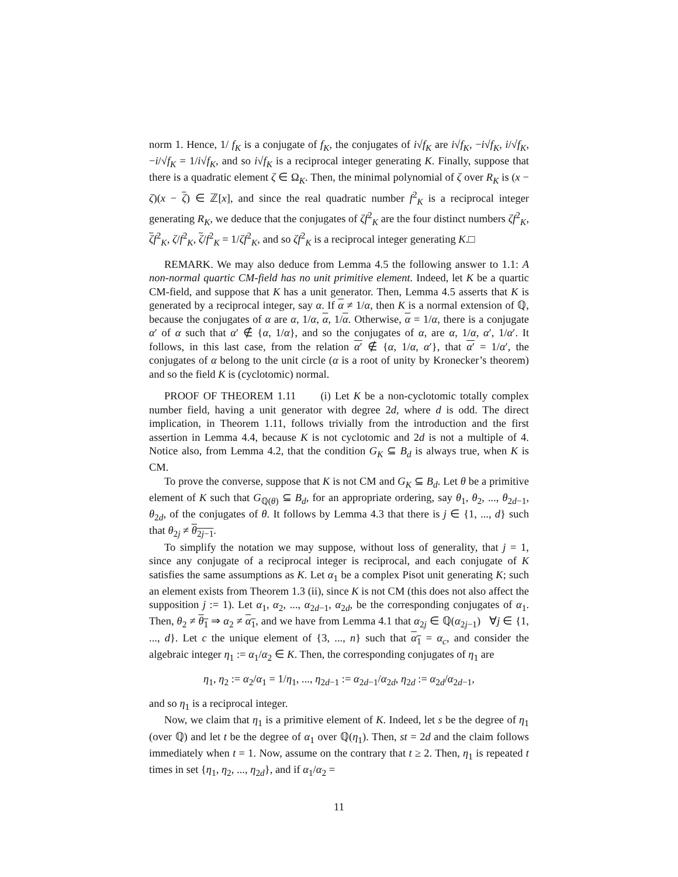norm 1. Hence, 1/ f<sub>K</sub> is a conjugate of f<sub>K</sub>, the conjugates of i√f<sub>K</sub> are i√f<sub>K</sub>, −i√f<sub>K</sub>, i/√f<sub>K</sub>, −i/√f<sub>K</sub> = 1/i√f<sub>K</sub>, and so i√f<sub>K</sub> is a reciprocal integer generating K. Finally, suppose that there is a quadratic element ζ ∈ Ω<sub>K</sub>. Then, the minimal polynomial of ζ over R<sub>K</sub> is (x − ζ)(x − ζ) ∈ ℤ[x], and since the real quadratic number f<sup>2</sup><sub>K</sub> is a reciprocal integer generating R<sub>K</sub>, we deduce that the conjugates of ζf<sup>2</sup><sub>K</sub> are the four distinct numbers ζf<sup>2</sup><sub>K</sub>, ζf<sup>2</sup><sub>K</sub>, ζ/f<sup>2</sup><sub>K</sub>, ζ/f<sup>2</sup><sub>K</sub> = 1/ζf<sup>2</sup><sub>K</sub>, and so ζf<sup>2</sup><sub>K</sub> is a reciprocal integer generating K.□
REMARK. We may also deduce from Lemma 4.5 the following answer to 1.1: A non-normal quartic CM-field has no unit primitive element. Indeed, let K be a quartic CM-field, and suppose that K has a unit generator. Then, Lemma 4.5 asserts that K is generated by a reciprocal integer, say α. If α ≠ 1/α, then K is a normal extension of ℚ, because the conjugates of α are α, 1/α, α, 1/α. Otherwise, α = 1/α, there is a conjugate α′ of α such that α′ ∉ {α, 1/α}, and so the conjugates of α, are α, 1/α, α′, 1/α′. It follows, in this last case, from the relation α′ ∉ {α, 1/α, α′}, that α′ = 1/α′, the conjugates of α belong to the unit circle (α is a root of unity by Kronecker’s theorem) and so the field K is (cyclotomic) normal.
PROOF OF THEOREM 1.11 (i) Let K be a non-cyclotomic totally complex number field, having a unit generator with degree 2d, where d is odd. The direct implication, in Theorem 1.11, follows trivially from the introduction and the first assertion in Lemma 4.4, because K is not cyclotomic and 2d is not a multiple of 4. Notice also, from Lemma 4.2, that the condition G<sub>K</sub> ⊆ B<sub>d</sub> is always true, when K is CM.
To prove the converse, suppose that K is not CM and G<sub>K</sub> ⊆ B<sub>d</sub>. Let θ be a primitive element of K such that G<sub>ℚ(θ)</sub> ⊆ B<sub>d</sub>, for an appropriate ordering, say θ<sub>1</sub>, θ<sub>2</sub>, ..., θ<sub>2d−1</sub>, θ<sub>2d</sub>, of the conjugates of θ. It follows by Lemma 4.3 that there is j ∈ {1, ..., d} such that θ<sub>2j</sub> ≠ θ<sub>2j−1</sub>.
To simplify the notation we may suppose, without loss of generality, that j = 1, since any conjugate of a reciprocal integer is reciprocal, and each conjugate of K satisfies the same assumptions as K. Let α<sub>1</sub> be a complex Pisot unit generating K; such an element exists from Theorem 1.3 (ii), since K is not CM (this does not also affect the supposition j := 1). Let α<sub>1</sub>, α<sub>2</sub>, ..., α<sub>2d−1</sub>, α<sub>2d</sub>, be the corresponding conjugates of α<sub>1</sub>. Then, θ<sub>2</sub> ≠ θ<sub>1</sub> ⇒ α<sub>2</sub> ≠ α<sub>1</sub>, and we have from Lemma 4.1 that α<sub>2j</sub> ∈ ℚ(α<sub>2j−1</sub>) ∀j ∈ {1, ..., d}. Let c the unique element of {3, ..., n} such that α<sub>1</sub> = α<sub>c</sub>, and consider the algebraic integer η<sub>1</sub> := α<sub>1</sub>/α<sub>2</sub> ∈ K. Then, the corresponding conjugates of η<sub>1</sub> are
η<sub>1</sub>, η<sub>2</sub> := α<sub>2</sub>/α<sub>1</sub> = 1/η<sub>1</sub>, ..., η<sub>2d−1</sub> := α<sub>2d−1</sub>/α<sub>2d</sub>, η<sub>2d</sub> := α<sub>2d</sub>/α<sub>2d−1</sub>,
and so η<sub>1</sub> is a reciprocal integer.
Now, we claim that η<sub>1</sub> is a primitive element of K. Indeed, let s be the degree of η<sub>1</sub> (over ℚ) and let t be the degree of α<sub>1</sub> over ℚ(η<sub>1</sub>). Then, st = 2d and the claim follows immediately when t = 1. Now, assume on the contrary that t ≥ 2. Then, η<sub>1</sub> is repeated t times in set {η<sub>1</sub>, η<sub>2</sub>, ..., η<sub>2d</sub>}, and if α<sub>1</sub>/α<sub>2</sub> =
11